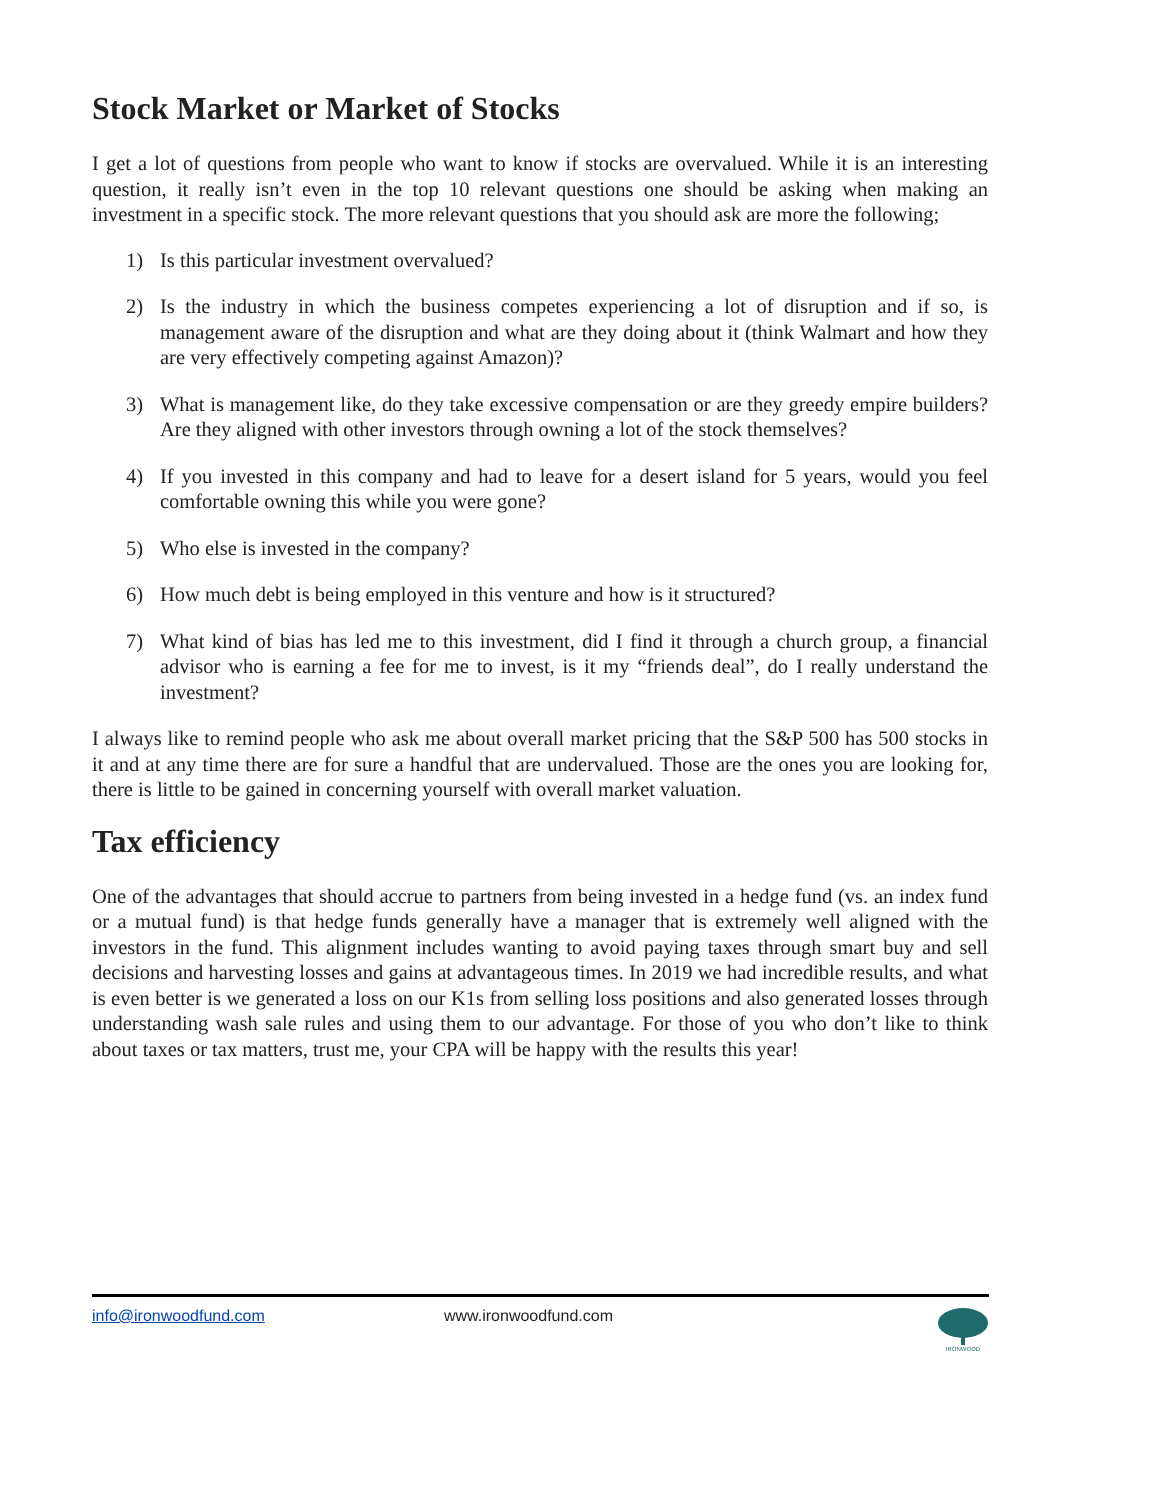Stock Market or Market of Stocks
I get a lot of questions from people who want to know if stocks are overvalued. While it is an interesting question, it really isn’t even in the top 10 relevant questions one should be asking when making an investment in a specific stock. The more relevant questions that you should ask are more the following;
1) Is this particular investment overvalued?
2) Is the industry in which the business competes experiencing a lot of disruption and if so, is management aware of the disruption and what are they doing about it (think Walmart and how they are very effectively competing against Amazon)?
3) What is management like, do they take excessive compensation or are they greedy empire builders? Are they aligned with other investors through owning a lot of the stock themselves?
4) If you invested in this company and had to leave for a desert island for 5 years, would you feel comfortable owning this while you were gone?
5) Who else is invested in the company?
6) How much debt is being employed in this venture and how is it structured?
7) What kind of bias has led me to this investment, did I find it through a church group, a financial advisor who is earning a fee for me to invest, is it my “friends deal”, do I really understand the investment?
I always like to remind people who ask me about overall market pricing that the S&P 500 has 500 stocks in it and at any time there are for sure a handful that are undervalued. Those are the ones you are looking for, there is little to be gained in concerning yourself with overall market valuation.
Tax efficiency
One of the advantages that should accrue to partners from being invested in a hedge fund (vs. an index fund or a mutual fund) is that hedge funds generally have a manager that is extremely well aligned with the investors in the fund. This alignment includes wanting to avoid paying taxes through smart buy and sell decisions and harvesting losses and gains at advantageous times. In 2019 we had incredible results, and what is even better is we generated a loss on our K1s from selling loss positions and also generated losses through understanding wash sale rules and using them to our advantage. For those of you who don’t like to think about taxes or tax matters, trust me, your CPA will be happy with the results this year!
info@ironwoodfund.com www.ironwoodfund.com
IRONWOOD